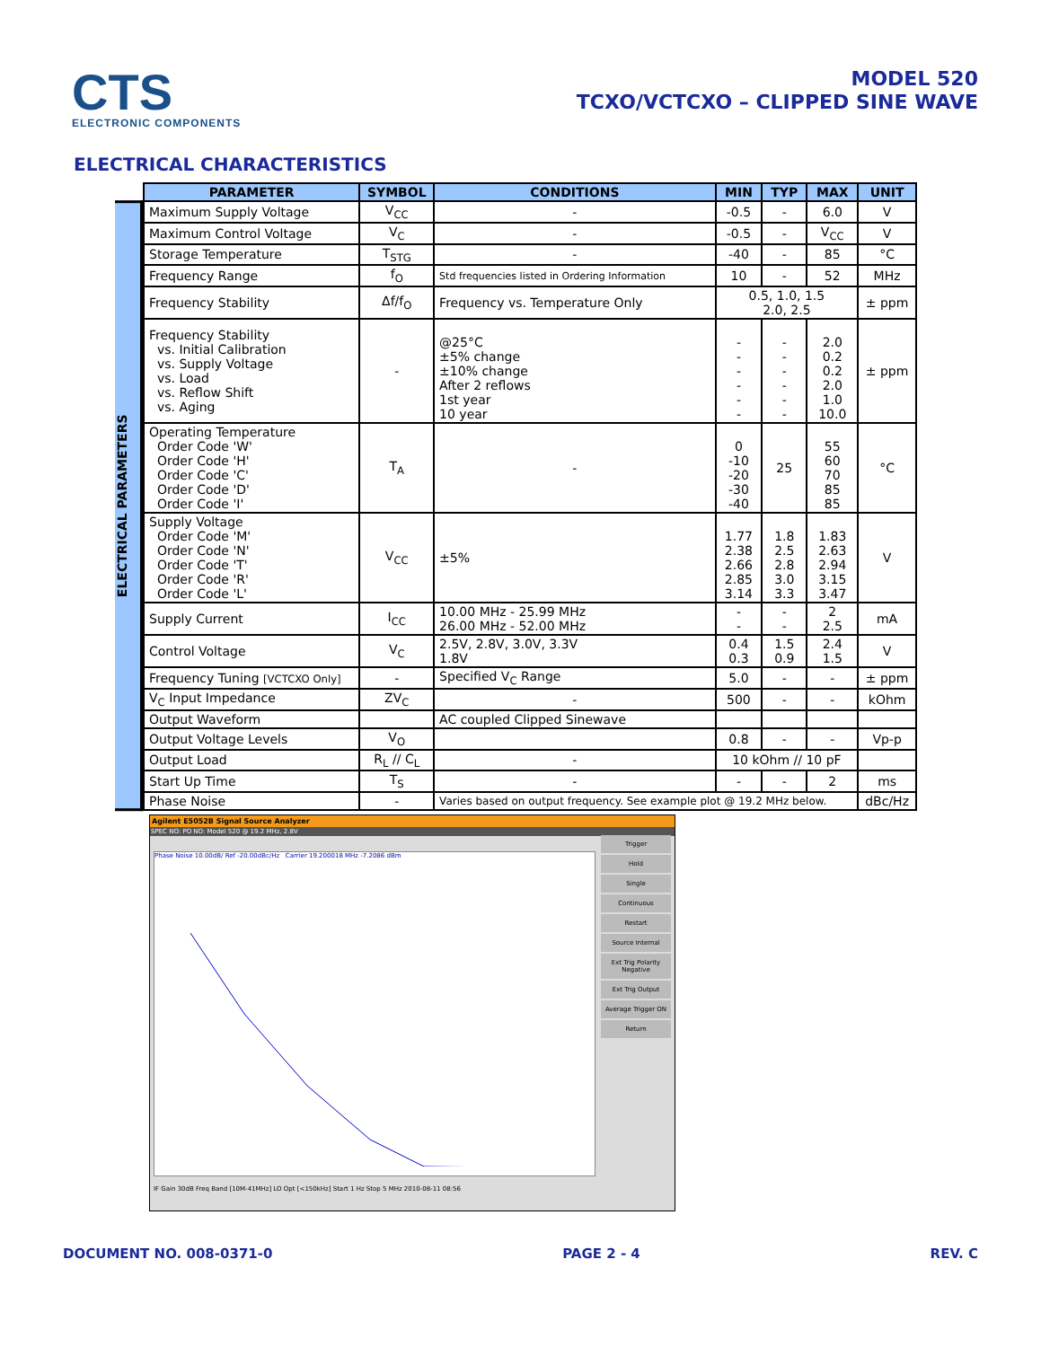CTS
ELECTRONIC COMPONENTS
MODEL 520
TCXO/VCTCXO – CLIPPED SINE WAVE
ELECTRICAL CHARACTERISTICS
ELECTRICAL PARAMETERS
| PARAMETER | SYMBOL | CONDITIONS | MIN | TYP | MAX | UNIT |
| --- | --- | --- | --- | --- | --- | --- |
| Maximum Supply Voltage | V<sub>CC</sub> | - | -0.5 | - | 6.0 | V |
| Maximum Control Voltage | V<sub>C</sub> | - | -0.5 | - | V<sub>CC</sub> | V |
| Storage Temperature | T<sub>STG</sub> | - | -40 | - | 85 | °C |
| Frequency Range | f<sub>O</sub> | Std frequencies listed in Ordering Information | 10 | - | 52 | MHz |
| Frequency Stability | Δf/f<sub>O</sub> | Frequency vs. Temperature Only | 0.5, 1.0, 1.5 2.0, 2.5 | | | ± ppm |
| Frequency Stability vs. Initial Calibration vs. Supply Voltage vs. Load vs. Reflow Shift vs. Aging | - | @25°C ±5% change ±10% change After 2 reflows 1st year 10 year | - - - - - - | - - - - - - | 2.0 0.2 0.2 2.0 1.0 10.0 | ± ppm |
| Operating Temperature Order Code 'W' Order Code 'H' Order Code 'C' Order Code 'D' Order Code 'I' | T<sub>A</sub> | - | 0 -10 -20 -30 -40 | 25 | 55 60 70 85 85 | °C |
| Supply Voltage Order Code 'M' Order Code 'N' Order Code 'T' Order Code 'R' Order Code 'L' | V<sub>CC</sub> | ±5% | 1.77 2.38 2.66 2.85 3.14 | 1.8 2.5 2.8 3.0 3.3 | 1.83 2.63 2.94 3.15 3.47 | V |
| Supply Current | I<sub>CC</sub> | 10.00 MHz - 25.99 MHz 26.00 MHz - 52.00 MHz | - - | - - | 2 2.5 | mA |
| Control Voltage | V<sub>C</sub> | 2.5V, 2.8V, 3.0V, 3.3V 1.8V | 0.4 0.3 | 1.5 0.9 | 2.4 1.5 | V |
| Frequency Tuning [VCTCXO Only] | - | Specified V<sub>C</sub> Range | 5.0 | - | - | ± ppm |
| V<sub>C</sub> Input Impedance | ZV<sub>C</sub> | - | 500 | - | - | kOhm |
| Output Waveform | | AC coupled Clipped Sinewave | | | | |
| Output Voltage Levels | V<sub>O</sub> | | 0.8 | - | - | Vp-p |
| Output Load | R<sub>L</sub> // C<sub>L</sub> | - | 10 kOhm // 10 pF | | | |
| Start Up Time | T<sub>S</sub> | - | - | - | 2 | ms |
| Phase Noise | - | Varies based on output frequency. See example plot @ 19.2 MHz below. | | | | dBc/Hz |
Agilent E5052B Signal Source Analyzer
SPEC NO: PO NO: Model 520 @ 19.2 MHz, 2.8V
Phase Noise 10.00dB/ Ref -20.00dBc/Hz Carrier 19.200018 MHz -7.2086 dBm
Trigger
Hold
Single
Continuous
Restart
Source Internal
Ext Trig Polarity Negative
Ext Trig Output
Average Trigger ON
Return
IF Gain 30dB Freq Band [10M-41MHz] LO Opt [<150kHz] Start 1 Hz Stop 5 MHz 2010-08-11 08:56
DOCUMENT NO. 008-0371-0 PAGE 2 - 4 REV. C